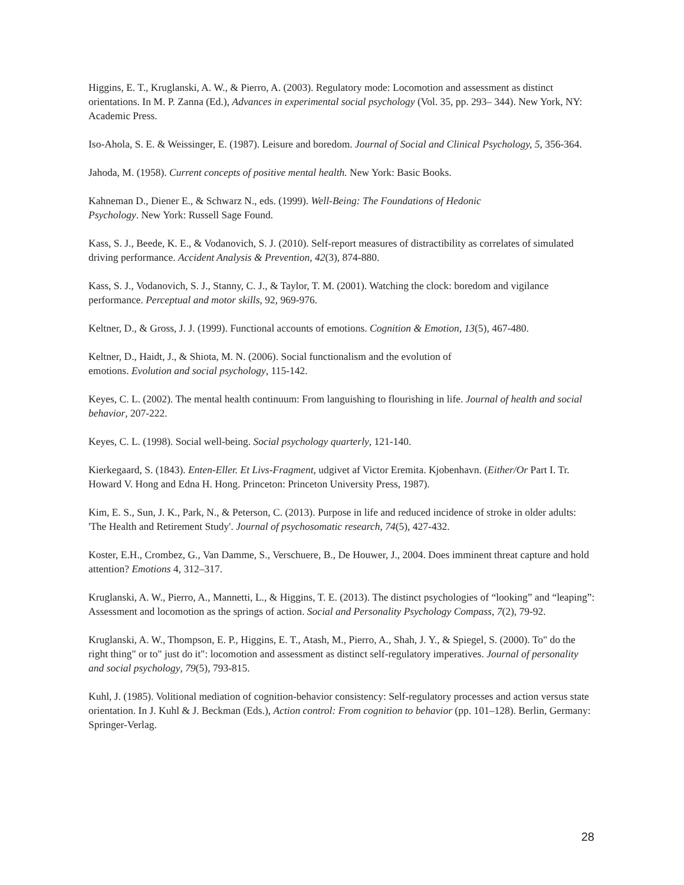Higgins, E. T., Kruglanski, A. W., & Pierro, A. (2003). Regulatory mode: Locomotion and assessment as distinct orientations. In M. P. Zanna (Ed.), Advances in experimental social psychology (Vol. 35, pp. 293– 344). New York, NY: Academic Press.
Iso-Ahola, S. E. & Weissinger, E. (1987). Leisure and boredom. Journal of Social and Clinical Psychology, 5, 356-364.
Jahoda, M. (1958). Current concepts of positive mental health. New York: Basic Books.
Kahneman D., Diener E., & Schwarz N., eds. (1999). Well-Being: The Foundations of Hedonic
Psychology. New York: Russell Sage Found.
Kass, S. J., Beede, K. E., & Vodanovich, S. J. (2010). Self-report measures of distractibility as correlates of simulated driving performance. Accident Analysis & Prevention, 42(3), 874-880.
Kass, S. J., Vodanovich, S. J., Stanny, C. J., & Taylor, T. M. (2001). Watching the clock: boredom and vigilance performance. Perceptual and motor skills, 92, 969-976.
Keltner, D., & Gross, J. J. (1999). Functional accounts of emotions. Cognition & Emotion, 13(5), 467-480.
Keltner, D., Haidt, J., & Shiota, M. N. (2006). Social functionalism and the evolution of
emotions. Evolution and social psychology, 115-142.
Keyes, C. L. (2002). The mental health continuum: From languishing to flourishing in life. Journal of health and social behavior, 207-222.
Keyes, C. L. (1998). Social well-being. Social psychology quarterly, 121-140.
Kierkegaard, S. (1843). Enten-Eller. Et Livs-Fragment, udgivet af Victor Eremita. Kjobenhavn. (Either/Or Part I. Tr. Howard V. Hong and Edna H. Hong. Princeton: Princeton University Press, 1987).
Kim, E. S., Sun, J. K., Park, N., & Peterson, C. (2013). Purpose in life and reduced incidence of stroke in older adults: 'The Health and Retirement Study'. Journal of psychosomatic research, 74(5), 427-432.
Koster, E.H., Crombez, G., Van Damme, S., Verschuere, B., De Houwer, J., 2004. Does imminent threat capture and hold attention? Emotions 4, 312–317.
Kruglanski, A. W., Pierro, A., Mannetti, L., & Higgins, T. E. (2013). The distinct psychologies of “looking” and “leaping”: Assessment and locomotion as the springs of action. Social and Personality Psychology Compass, 7(2), 79-92.
Kruglanski, A. W., Thompson, E. P., Higgins, E. T., Atash, M., Pierro, A., Shah, J. Y., & Spiegel, S. (2000). To" do the right thing" or to" just do it": locomotion and assessment as distinct self-regulatory imperatives. Journal of personality and social psychology, 79(5), 793-815.
Kuhl, J. (1985). Volitional mediation of cognition-behavior consistency: Self-regulatory processes and action versus state orientation. In J. Kuhl & J. Beckman (Eds.), Action control: From cognition to behavior (pp. 101–128). Berlin, Germany: Springer-Verlag.
28